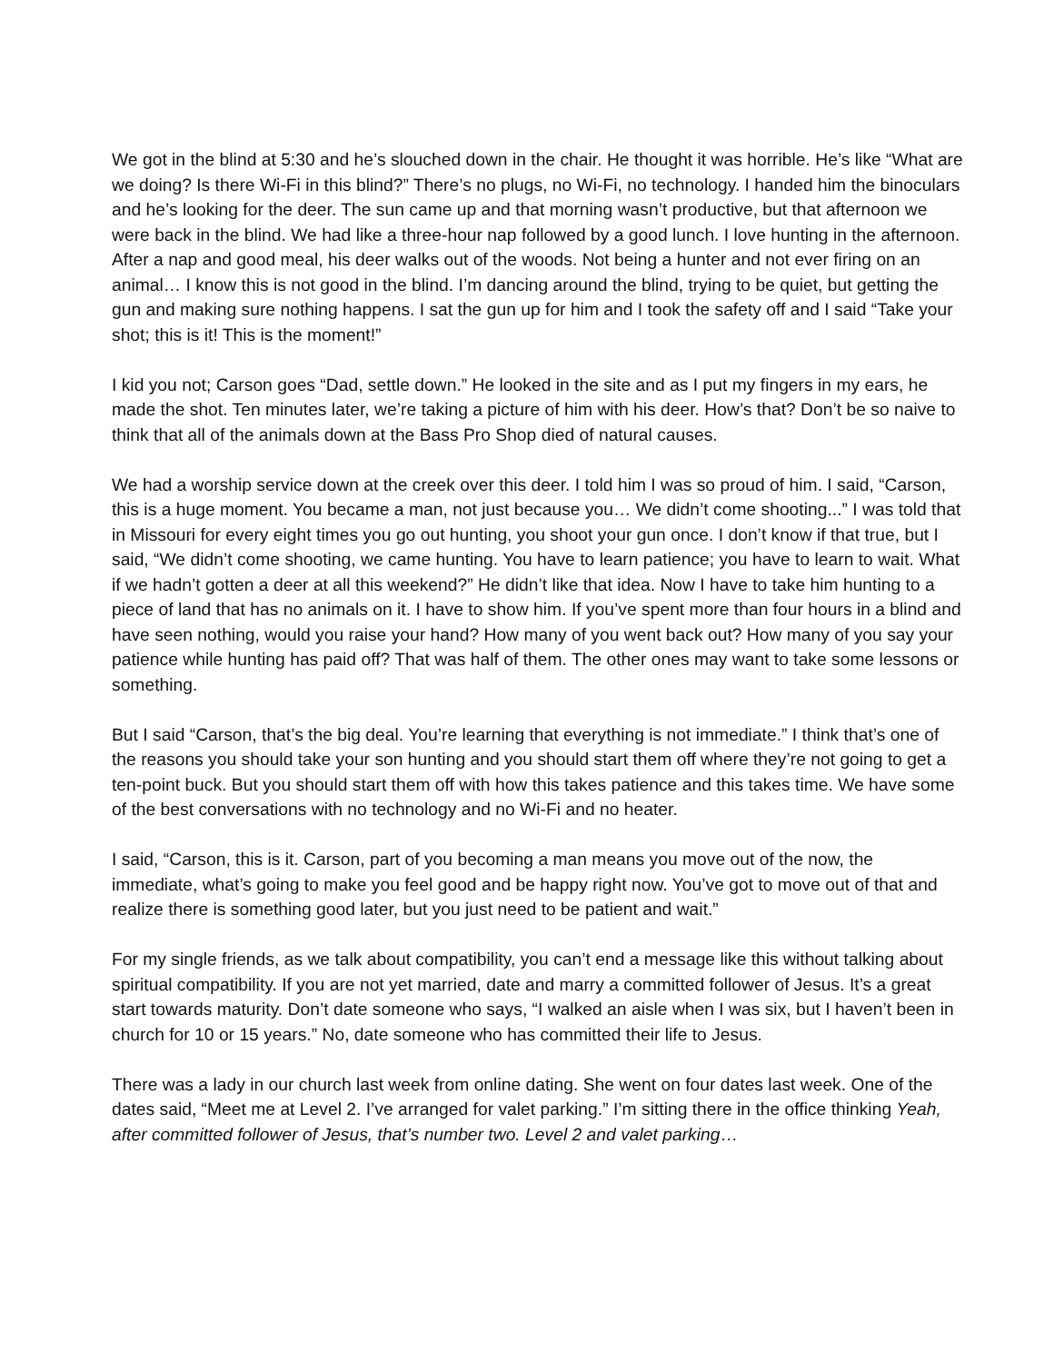We got in the blind at 5:30 and he’s slouched down in the chair. He thought it was horrible. He’s like “What are we doing? Is there Wi-Fi in this blind?” There’s no plugs, no Wi-Fi, no technology. I handed him the binoculars and he’s looking for the deer. The sun came up and that morning wasn’t productive, but that afternoon we were back in the blind. We had like a three-hour nap followed by a good lunch. I love hunting in the afternoon. After a nap and good meal, his deer walks out of the woods. Not being a hunter and not ever firing on an animal… I know this is not good in the blind. I’m dancing around the blind, trying to be quiet, but getting the gun and making sure nothing happens. I sat the gun up for him and I took the safety off and I said “Take your shot; this is it! This is the moment!”
I kid you not; Carson goes “Dad, settle down.” He looked in the site and as I put my fingers in my ears, he made the shot. Ten minutes later, we’re taking a picture of him with his deer. How’s that? Don’t be so naive to think that all of the animals down at the Bass Pro Shop died of natural causes.
We had a worship service down at the creek over this deer. I told him I was so proud of him. I said, “Carson, this is a huge moment. You became a man, not just because you… We didn’t come shooting...” I was told that in Missouri for every eight times you go out hunting, you shoot your gun once. I don’t know if that true, but I said, “We didn’t come shooting, we came hunting. You have to learn patience; you have to learn to wait. What if we hadn’t gotten a deer at all this weekend?” He didn’t like that idea. Now I have to take him hunting to a piece of land that has no animals on it. I have to show him. If you’ve spent more than four hours in a blind and have seen nothing, would you raise your hand? How many of you went back out? How many of you say your patience while hunting has paid off? That was half of them. The other ones may want to take some lessons or something.
But I said “Carson, that’s the big deal. You’re learning that everything is not immediate.” I think that’s one of the reasons you should take your son hunting and you should start them off where they’re not going to get a ten-point buck. But you should start them off with how this takes patience and this takes time. We have some of the best conversations with no technology and no Wi-Fi and no heater.
I said, “Carson, this is it. Carson, part of you becoming a man means you move out of the now, the immediate, what’s going to make you feel good and be happy right now. You’ve got to move out of that and realize there is something good later, but you just need to be patient and wait.”
For my single friends, as we talk about compatibility, you can’t end a message like this without talking about spiritual compatibility. If you are not yet married, date and marry a committed follower of Jesus. It’s a great start towards maturity. Don’t date someone who says, “I walked an aisle when I was six, but I haven’t been in church for 10 or 15 years.” No, date someone who has committed their life to Jesus.
There was a lady in our church last week from online dating. She went on four dates last week. One of the dates said, “Meet me at Level 2. I’ve arranged for valet parking.” I’m sitting there in the office thinking Yeah, after committed follower of Jesus, that’s number two. Level 2 and valet parking…